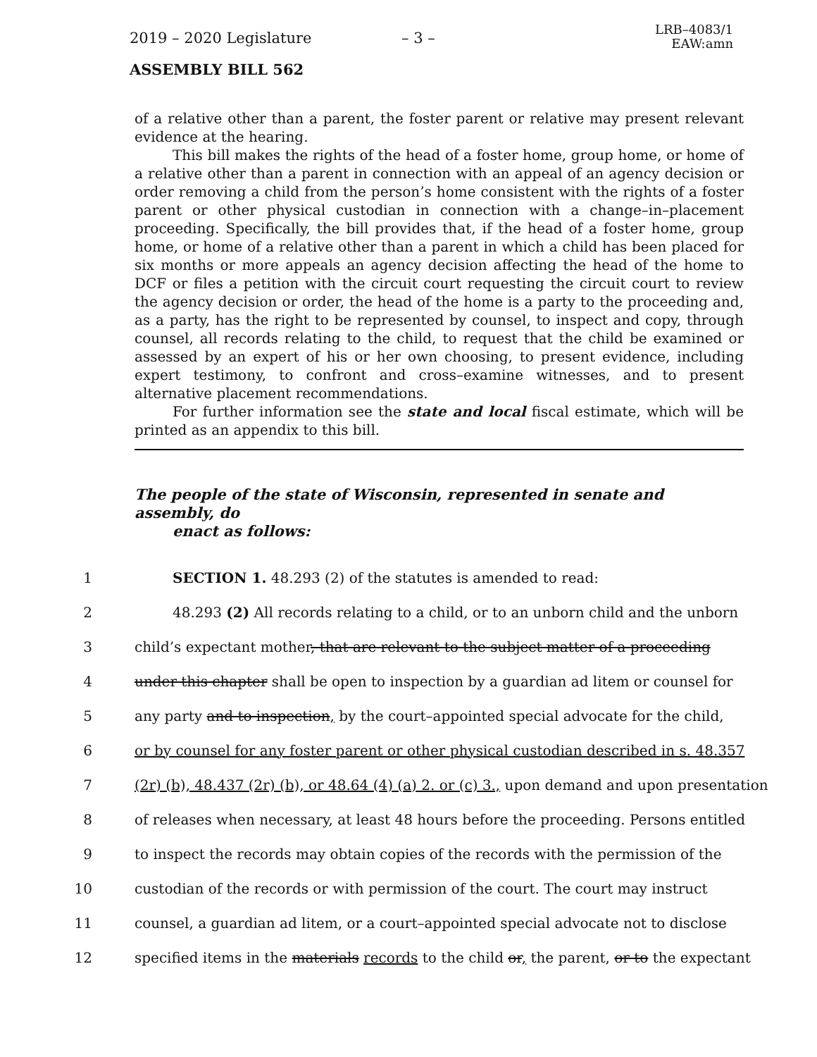2019 – 2020 Legislature – 3 –
LRB–4083/1
EAW:amn
ASSEMBLY BILL 562
of a relative other than a parent, the foster parent or relative may present relevant evidence at the hearing.
This bill makes the rights of the head of a foster home, group home, or home of a relative other than a parent in connection with an appeal of an agency decision or order removing a child from the person’s home consistent with the rights of a foster parent or other physical custodian in connection with a change–in–placement proceeding. Specifically, the bill provides that, if the head of a foster home, group home, or home of a relative other than a parent in which a child has been placed for six months or more appeals an agency decision affecting the head of the home to DCF or files a petition with the circuit court requesting the circuit court to review the agency decision or order, the head of the home is a party to the proceeding and, as a party, has the right to be represented by counsel, to inspect and copy, through counsel, all records relating to the child, to request that the child be examined or assessed by an expert of his or her own choosing, to present evidence, including expert testimony, to confront and cross–examine witnesses, and to present alternative placement recommendations.
For further information see the state and local fiscal estimate, which will be printed as an appendix to this bill.
The people of the state of Wisconsin, represented in senate and assembly, do
enact as follows:
1 SECTION 1. 48.293 (2) of the statutes is amended to read:
2 48.293 (2) All records relating to a child, or to an unborn child and the unborn
3 child’s expectant mother, that are relevant to the subject matter of a proceeding
4 under this chapter shall be open to inspection by a guardian ad litem or counsel for
5 any party and to inspection, by the court–appointed special advocate for the child,
6 or by counsel for any foster parent or other physical custodian described in s. 48.357
7 (2r) (b), 48.437 (2r) (b), or 48.64 (4) (a) 2. or (c) 3., upon demand and upon presentation
8 of releases when necessary, at least 48 hours before the proceeding. Persons entitled
9 to inspect the records may obtain copies of the records with the permission of the
10 custodian of the records or with permission of the court. The court may instruct
11 counsel, a guardian ad litem, or a court–appointed special advocate not to disclose
12 specified items in the materials records to the child or, the parent, or to the expectant